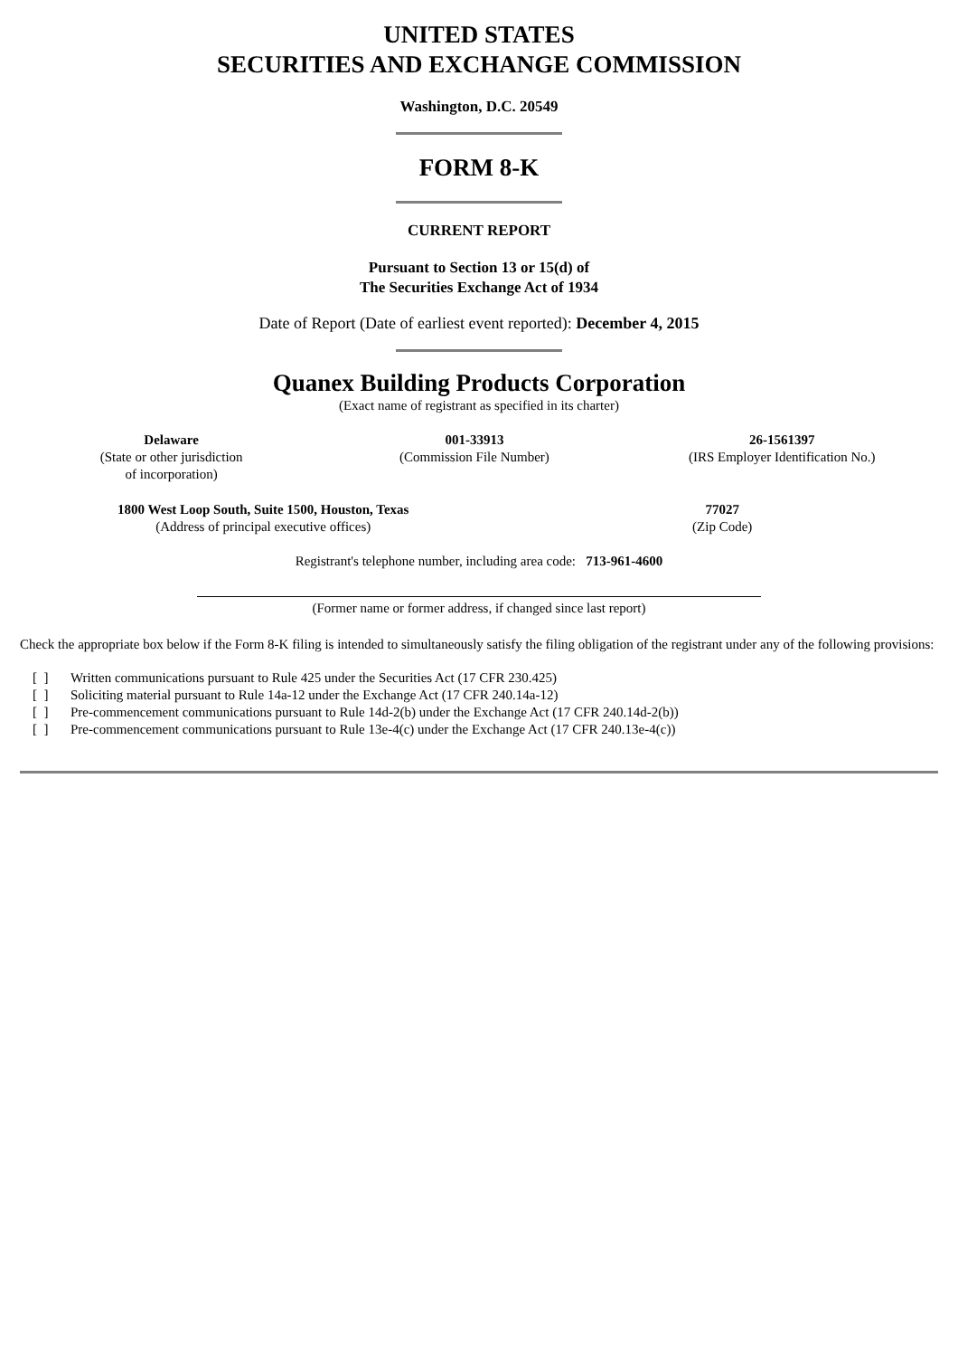UNITED STATES
SECURITIES AND EXCHANGE COMMISSION
Washington, D.C. 20549
FORM 8-K
CURRENT REPORT
Pursuant to Section 13 or 15(d) of
The Securities Exchange Act of 1934
Date of Report (Date of earliest event reported): December 4, 2015
Quanex Building Products Corporation
(Exact name of registrant as specified in its charter)
| Delaware (State or other jurisdiction of incorporation) | 001-33913 (Commission File Number) | 26-1561397 (IRS Employer Identification No.) |
| 1800 West Loop South, Suite 1500, Houston, Texas (Address of principal executive offices) | 77027 (Zip Code) |
Registrant's telephone number, including area code: 713-961-4600
(Former name or former address, if changed since last report)
Check the appropriate box below if the Form 8-K filing is intended to simultaneously satisfy the filing obligation of the registrant under any of the following provisions:
[ ] Written communications pursuant to Rule 425 under the Securities Act (17 CFR 230.425)
[ ] Soliciting material pursuant to Rule 14a-12 under the Exchange Act (17 CFR 240.14a-12)
[ ] Pre-commencement communications pursuant to Rule 14d-2(b) under the Exchange Act (17 CFR 240.14d-2(b))
[ ] Pre-commencement communications pursuant to Rule 13e-4(c) under the Exchange Act (17 CFR 240.13e-4(c))